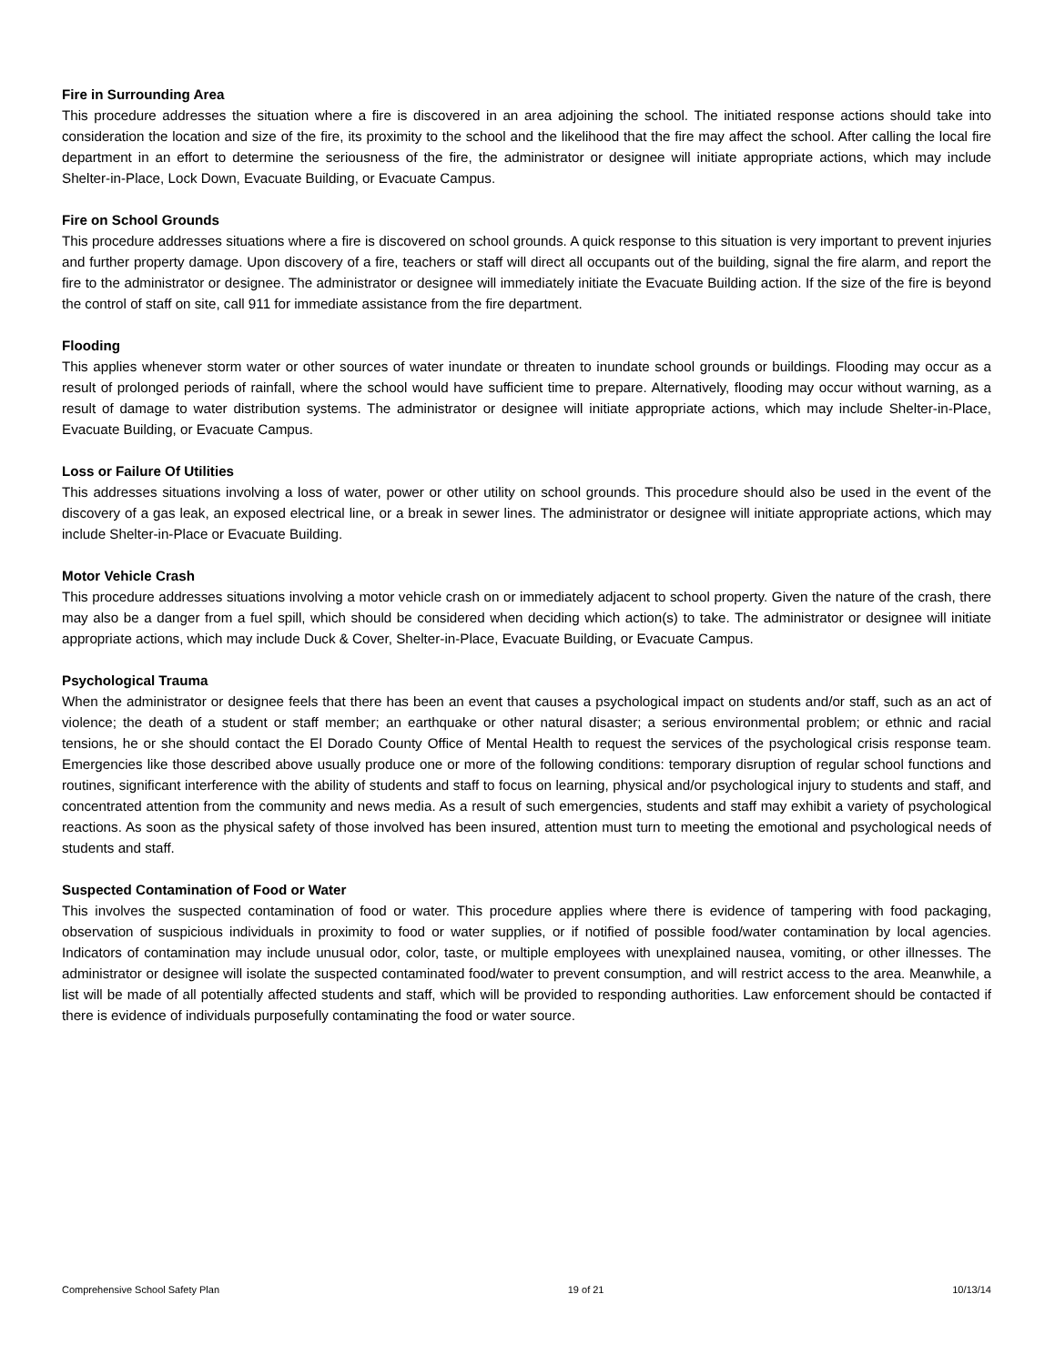Fire in Surrounding Area
This procedure addresses the situation where a fire is discovered in an area adjoining the school. The initiated response actions should take into consideration the location and size of the fire, its proximity to the school and the likelihood that the fire may affect the school. After calling the local fire department in an effort to determine the seriousness of the fire, the administrator or designee will initiate appropriate actions, which may include Shelter-in-Place, Lock Down, Evacuate Building, or Evacuate Campus.
Fire on School Grounds
This procedure addresses situations where a fire is discovered on school grounds. A quick response to this situation is very important to prevent injuries and further property damage. Upon discovery of a fire, teachers or staff will direct all occupants out of the building, signal the fire alarm, and report the fire to the administrator or designee. The administrator or designee will immediately initiate the Evacuate Building action. If the size of the fire is beyond the control of staff on site, call 911 for immediate assistance from the fire department.
Flooding
This applies whenever storm water or other sources of water inundate or threaten to inundate school grounds or buildings. Flooding may occur as a result of prolonged periods of rainfall, where the school would have sufficient time to prepare. Alternatively, flooding may occur without warning, as a result of damage to water distribution systems. The administrator or designee will initiate appropriate actions, which may include Shelter-in-Place, Evacuate Building, or Evacuate Campus.
Loss or Failure Of Utilities
This addresses situations involving a loss of water, power or other utility on school grounds. This procedure should also be used in the event of the discovery of a gas leak, an exposed electrical line, or a break in sewer lines. The administrator or designee will initiate appropriate actions, which may include Shelter-in-Place or Evacuate Building.
Motor Vehicle Crash
This procedure addresses situations involving a motor vehicle crash on or immediately adjacent to school property. Given the nature of the crash, there may also be a danger from a fuel spill, which should be considered when deciding which action(s) to take. The administrator or designee will initiate appropriate actions, which may include Duck & Cover, Shelter-in-Place, Evacuate Building, or Evacuate Campus.
Psychological Trauma
When the administrator or designee feels that there has been an event that causes a psychological impact on students and/or staff, such as an act of violence; the death of a student or staff member; an earthquake or other natural disaster; a serious environmental problem; or ethnic and racial tensions, he or she should contact the El Dorado County Office of Mental Health to request the services of the psychological crisis response team. Emergencies like those described above usually produce one or more of the following conditions: temporary disruption of regular school functions and routines, significant interference with the ability of students and staff to focus on learning, physical and/or psychological injury to students and staff, and concentrated attention from the community and news media. As a result of such emergencies, students and staff may exhibit a variety of psychological reactions. As soon as the physical safety of those involved has been insured, attention must turn to meeting the emotional and psychological needs of students and staff.
Suspected Contamination of Food or Water
This involves the suspected contamination of food or water. This procedure applies where there is evidence of tampering with food packaging, observation of suspicious individuals in proximity to food or water supplies, or if notified of possible food/water contamination by local agencies. Indicators of contamination may include unusual odor, color, taste, or multiple employees with unexplained nausea, vomiting, or other illnesses. The administrator or designee will isolate the suspected contaminated food/water to prevent consumption, and will restrict access to the area. Meanwhile, a list will be made of all potentially affected students and staff, which will be provided to responding authorities. Law enforcement should be contacted if there is evidence of individuals purposefully contaminating the food or water source.
Comprehensive School Safety Plan 19 of 21 10/13/14